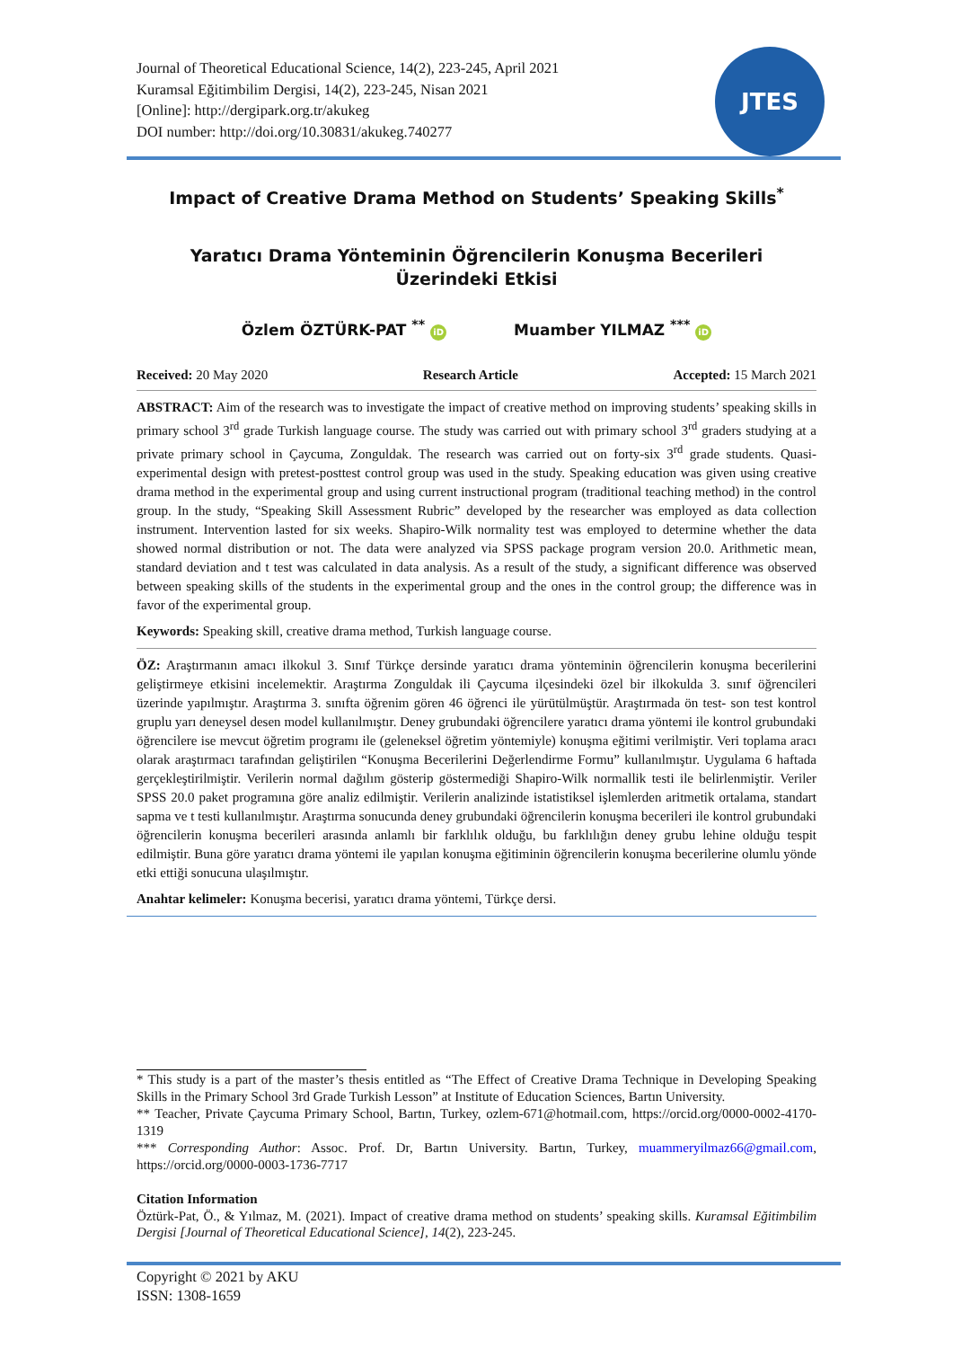Journal of Theoretical Educational Science, 14(2), 223-245, April 2021
Kuramsal Eğitimbilim Dergisi, 14(2), 223-245, Nisan 2021
[Online]: http://dergipark.org.tr/akukeg
DOI number: http://doi.org/10.30831/akukeg.740277
JTES
Impact of Creative Drama Method on Students’ Speaking Skills<sup>*</sup>
Yaratıcı Drama Yönteminin Öğrencilerin Konuşma Becerileri
Üzerindeki Etkisi
Özlem ÖZTÜRK-PAT <sup>**</sup> iD Muamber YILMAZ <sup>***</sup> iD
Received: 20 May 2020 Research Article Accepted: 15 March 2021
ABSTRACT: Aim of the research was to investigate the impact of creative method on improving students’ speaking skills in primary school 3<sup>rd</sup> grade Turkish language course. The study was carried out with primary school 3<sup>rd</sup> graders studying at a private primary school in Çaycuma, Zonguldak. The research was carried out on forty-six 3<sup>rd</sup> grade students. Quasi-experimental design with pretest-posttest control group was used in the study. Speaking education was given using creative drama method in the experimental group and using current instructional program (traditional teaching method) in the control group. In the study, “Speaking Skill Assessment Rubric” developed by the researcher was employed as data collection instrument. Intervention lasted for six weeks. Shapiro-Wilk normality test was employed to determine whether the data showed normal distribution or not. The data were analyzed via SPSS package program version 20.0. Arithmetic mean, standard deviation and t test was calculated in data analysis. As a result of the study, a significant difference was observed between speaking skills of the students in the experimental group and the ones in the control group; the difference was in favor of the experimental group.
Keywords: Speaking skill, creative drama method, Turkish language course.
ÖZ: Araştırmanın amacı ilkokul 3. Sınıf Türkçe dersinde yaratıcı drama yönteminin öğrencilerin konuşma becerilerini geliştirmeye etkisini incelemektir. Araştırma Zonguldak ili Çaycuma ilçesindeki özel bir ilkokulda 3. sınıf öğrencileri üzerinde yapılmıştır. Araştırma 3. sınıfta öğrenim gören 46 öğrenci ile yürütülmüştür. Araştırmada ön test- son test kontrol gruplu yarı deneysel desen model kullanılmıştır. Deney grubundaki öğrencilere yaratıcı drama yöntemi ile kontrol grubundaki öğrencilere ise mevcut öğretim programı ile (geleneksel öğretim yöntemiyle) konuşma eğitimi verilmiştir. Veri toplama aracı olarak araştırmacı tarafından geliştirilen “Konuşma Becerilerini Değerlendirme Formu” kullanılmıştır. Uygulama 6 haftada gerçekleştirilmiştir. Verilerin normal dağılım gösterip göstermediği Shapiro-Wilk normallik testi ile belirlenmiştir. Veriler SPSS 20.0 paket programına göre analiz edilmiştir. Verilerin analizinde istatistiksel işlemlerden aritmetik ortalama, standart sapma ve t testi kullanılmıştır. Araştırma sonucunda deney grubundaki öğrencilerin konuşma becerileri ile kontrol grubundaki öğrencilerin konuşma becerileri arasında anlamlı bir farklılık olduğu, bu farklılığın deney grubu lehine olduğu tespit edilmiştir. Buna göre yaratıcı drama yöntemi ile yapılan konuşma eğitiminin öğrencilerin konuşma becerilerine olumlu yönde etki ettiği sonucuna ulaşılmıştır.
Anahtar kelimeler: Konuşma becerisi, yaratıcı drama yöntemi, Türkçe dersi.
* This study is a part of the master’s thesis entitled as “The Effect of Creative Drama Technique in Developing Speaking Skills in the Primary School 3rd Grade Turkish Lesson” at Institute of Education Sciences, Bartın University.
** Teacher, Private Çaycuma Primary School, Bartın, Turkey, ozlem-671@hotmail.com, https://orcid.org/0000-0002-4170-1319
*** Corresponding Author: Assoc. Prof. Dr, Bartın University. Bartın, Turkey, muammeryilmaz66@gmail.com, https://orcid.org/0000-0003-1736-7717
Citation Information
Öztürk-Pat, Ö., & Yılmaz, M. (2021). Impact of creative drama method on students’ speaking skills. Kuramsal Eğitimbilim Dergisi [Journal of Theoretical Educational Science], 14(2), 223-245.
Copyright © 2021 by AKU
ISSN: 1308-1659